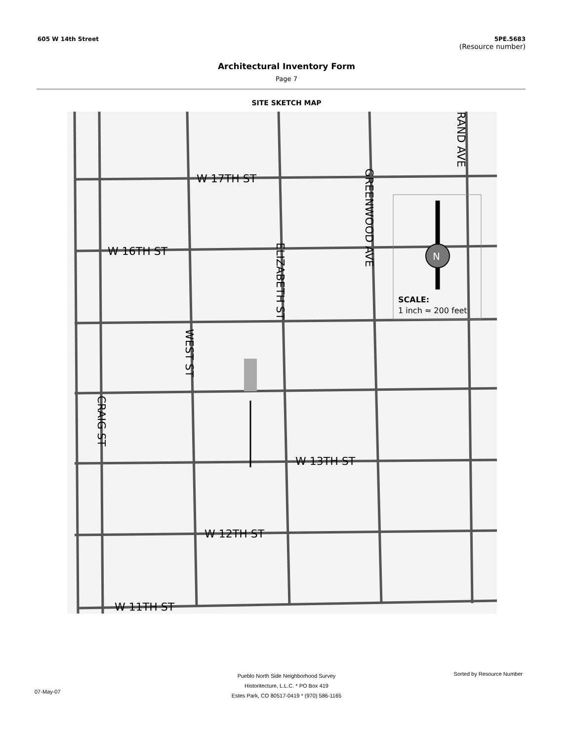605 W 14th Street 5PE.5683
(Resource number)
Architectural Inventory Form
Page 7
SITE SKETCH MAP
W 17TH ST
W 16TH ST
W 13TH ST
W 12TH ST
W 11TH ST
SCALE:
1 inch ≈ 200 feet
N
GREENWOOD AVE
RAND AVE
ELIZABETH ST
WEST ST
CRAIG ST
Sorted by Resource Number
07-May-07
Pueblo North Side Neighborhood Survey
Historitecture, L.L.C. * PO Box 419
Estes Park, CO 80517-0419 * (970) 586-1165